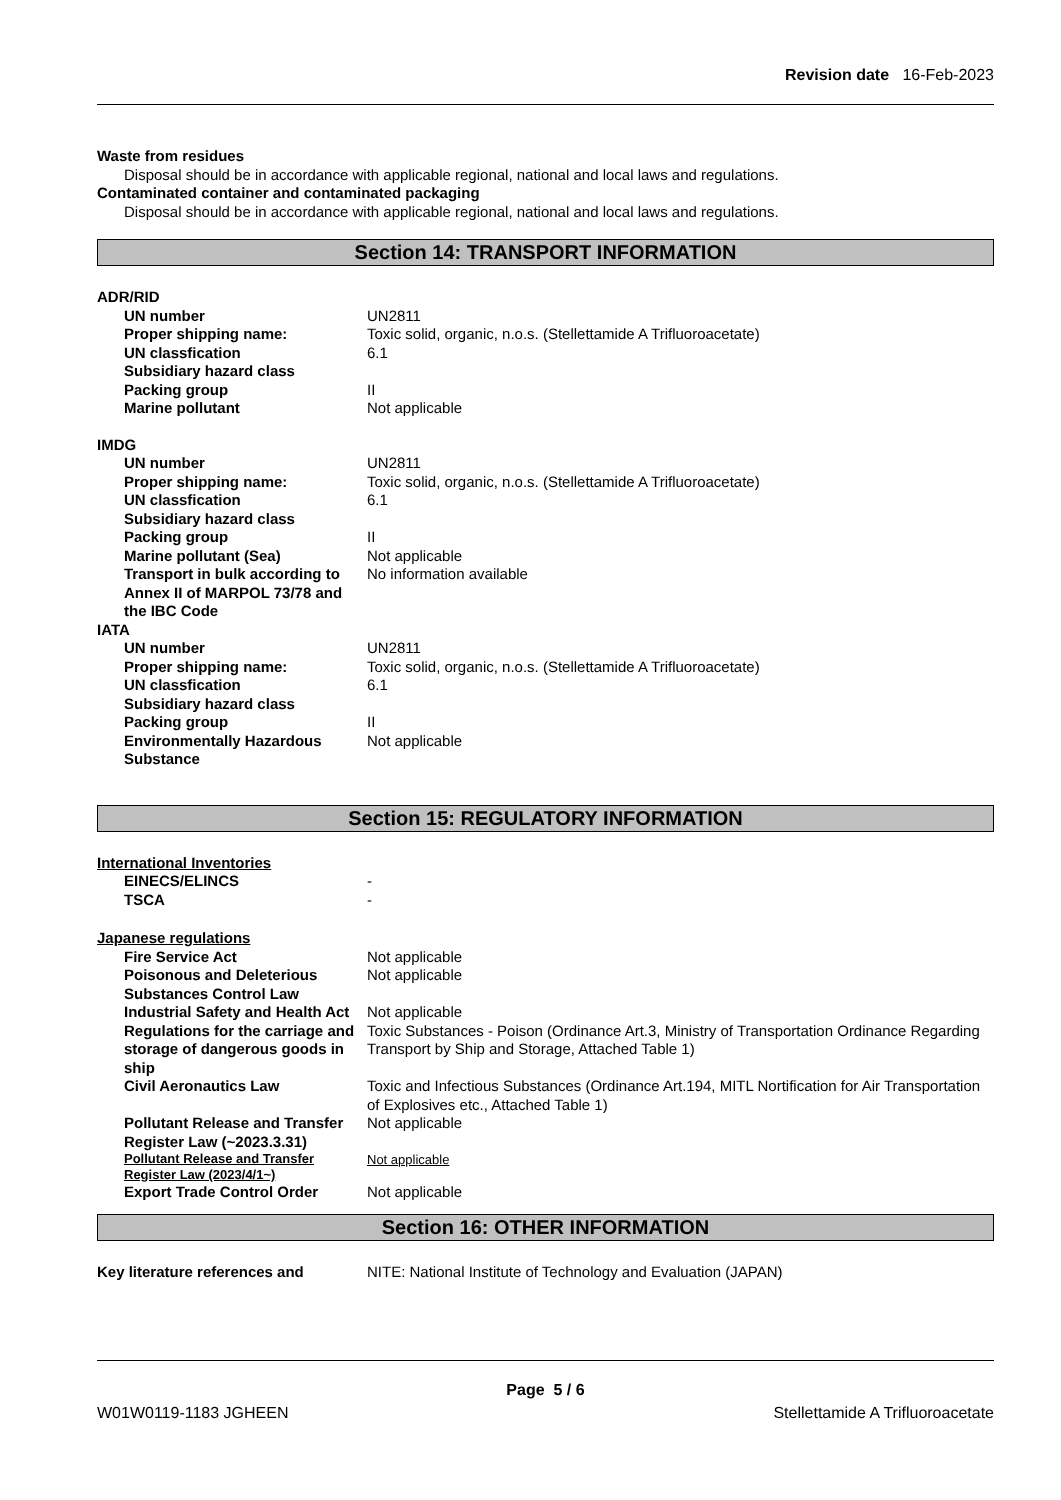Revision date 16-Feb-2023
Waste from residues
Disposal should be in accordance with applicable regional, national and local laws and regulations.
Contaminated container and contaminated packaging
Disposal should be in accordance with applicable regional, national and local laws and regulations.
Section 14: TRANSPORT INFORMATION
ADR/RID
UN number UN2811
Proper shipping name: Toxic solid, organic, n.o.s. (Stellettamide A Trifluoroacetate)
UN classfication 6.1
Subsidiary hazard class
Packing group II
Marine pollutant Not applicable
IMDG
UN number UN2811
Proper shipping name: Toxic solid, organic, n.o.s. (Stellettamide A Trifluoroacetate)
UN classfication 6.1
Subsidiary hazard class
Packing group II
Marine pollutant (Sea) Not applicable
Transport in bulk according to Annex II of MARPOL 73/78 and the IBC Code
No information available
IATA
UN number UN2811
Proper shipping name: Toxic solid, organic, n.o.s. (Stellettamide A Trifluoroacetate)
UN classfication 6.1
Subsidiary hazard class
Packing group II
Environmentally Hazardous Substance
Not applicable
Section 15: REGULATORY INFORMATION
International Inventories
EINECS/ELINCS -
TSCA -
Japanese regulations
Fire Service Act Not applicable
Poisonous and Deleterious Substances Control Law
Not applicable
Industrial Safety and Health Act
Not applicable
Regulations for the carriage and storage of dangerous goods in ship
Toxic Substances - Poison (Ordinance Art.3, Ministry of Transportation Ordinance Regarding Transport by Ship and Storage, Attached Table 1)
Civil Aeronautics Law Toxic and Infectious Substances (Ordinance Art.194, MITL Nortification for Air Transportation of Explosives etc., Attached Table 1)
Pollutant Release and Transfer Register Law (~2023.3.31)
Not applicable
Pollutant Release and Transfer Register Law (2023/4/1~)
Not applicable
Export Trade Control Order Not applicable
Section 16: OTHER INFORMATION
Key literature references and NITE: National Institute of Technology and Evaluation (JAPAN)
Page 5 / 6
W01W0119-1183 JGHEEN Stellettamide A Trifluoroacetate